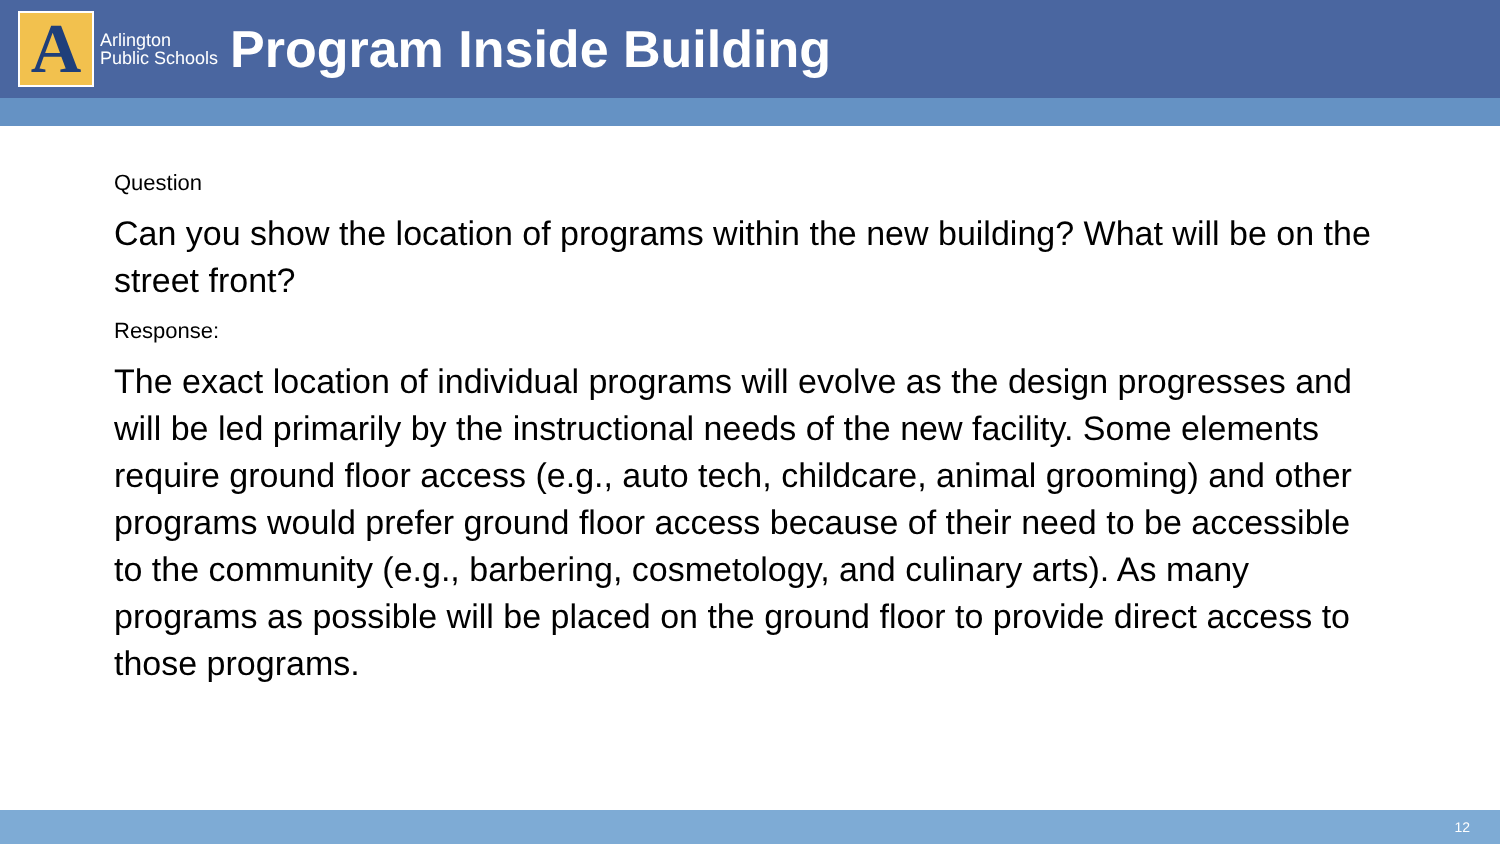A
Arlington Public Schools
Program Inside Building
Question
Can you show the location of programs within the new building? What will be on the street front?
Response:
The exact location of individual programs will evolve as the design progresses and will be led primarily by the instructional needs of the new facility. Some elements require ground floor access (e.g., auto tech, childcare, animal grooming) and other programs would prefer ground floor access because of their need to be accessible to the community (e.g., barbering, cosmetology, and culinary arts). As many programs as possible will be placed on the ground floor to provide direct access to those programs.
12